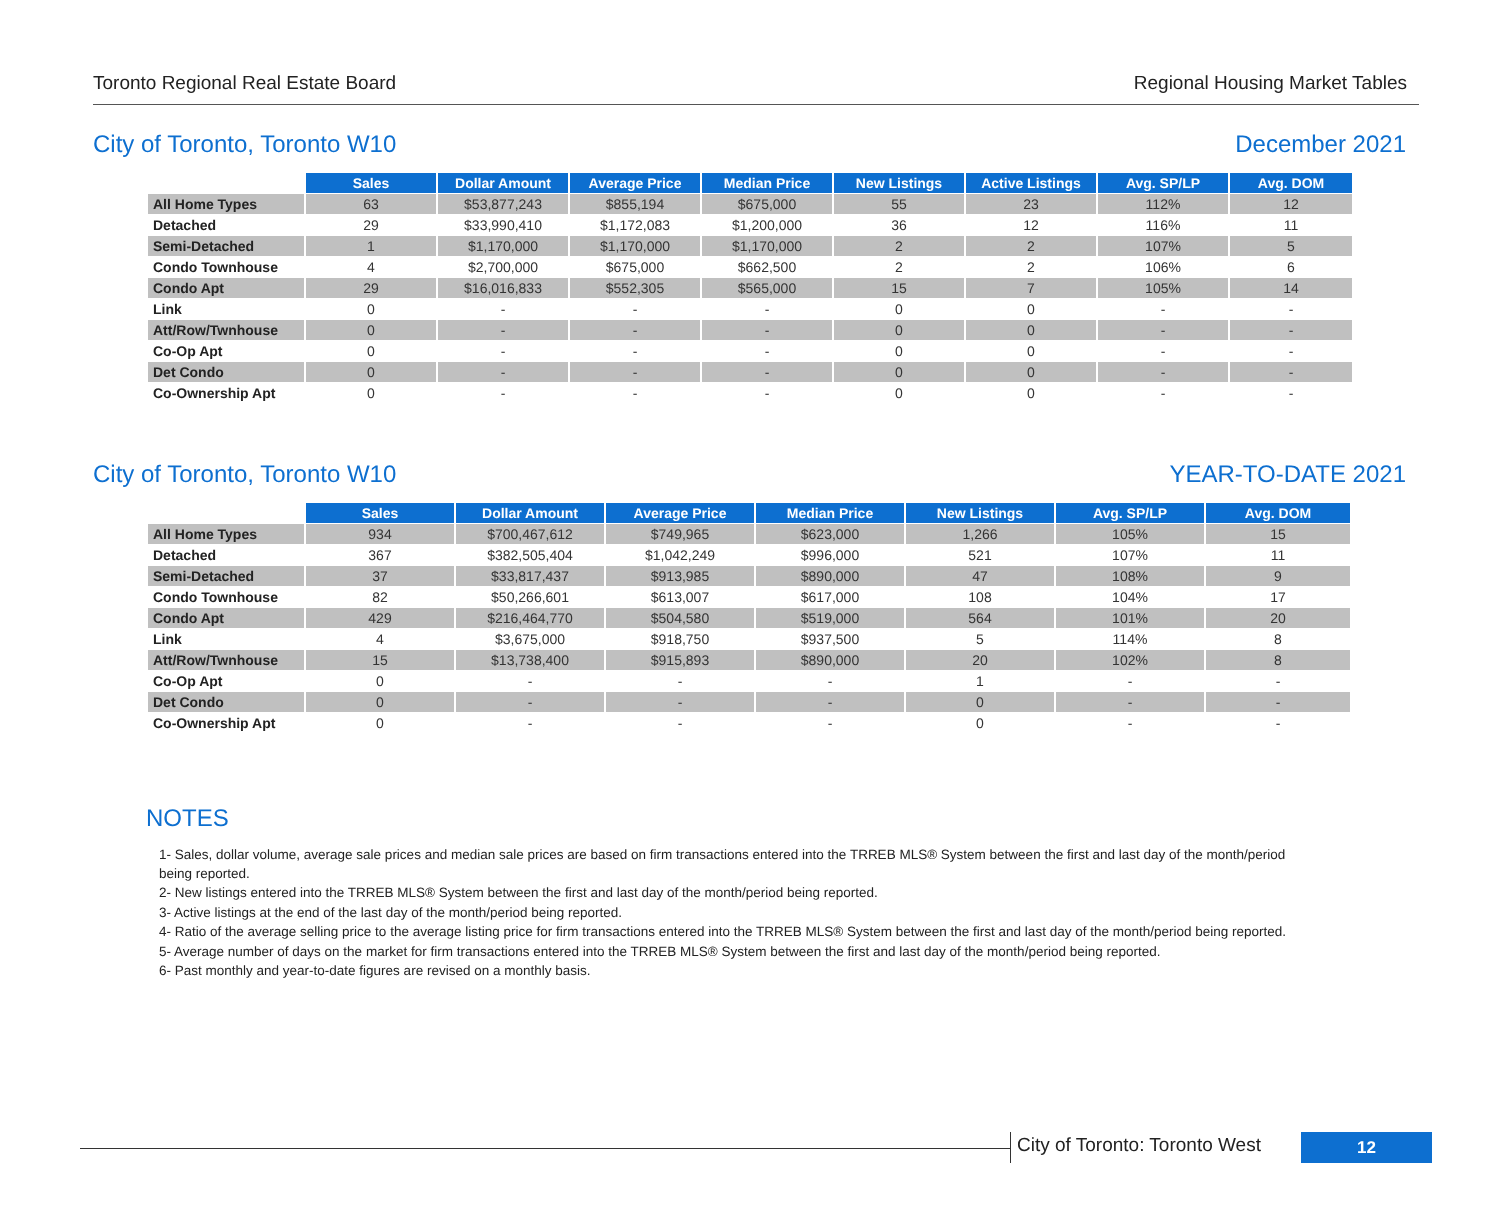Toronto Regional Real Estate Board Regional Housing Market Tables
City of Toronto, Toronto W10 December 2021
| | Sales | Dollar Amount | Average Price | Median Price | New Listings | Active Listings | Avg. SP/LP | Avg. DOM |
| --- | --- | --- | --- | --- | --- | --- | --- | --- |
| All Home Types | 63 | $53,877,243 | $855,194 | $675,000 | 55 | 23 | 112% | 12 |
| Detached | 29 | $33,990,410 | $1,172,083 | $1,200,000 | 36 | 12 | 116% | 11 |
| Semi-Detached | 1 | $1,170,000 | $1,170,000 | $1,170,000 | 2 | 2 | 107% | 5 |
| Condo Townhouse | 4 | $2,700,000 | $675,000 | $662,500 | 2 | 2 | 106% | 6 |
| Condo Apt | 29 | $16,016,833 | $552,305 | $565,000 | 15 | 7 | 105% | 14 |
| Link | 0 | - | - | - | 0 | 0 | - | - |
| Att/Row/Twnhouse | 0 | - | - | - | 0 | 0 | - | - |
| Co-Op Apt | 0 | - | - | - | 0 | 0 | - | - |
| Det Condo | 0 | - | - | - | 0 | 0 | - | - |
| Co-Ownership Apt | 0 | - | - | - | 0 | 0 | - | - |
City of Toronto, Toronto W10 YEAR-TO-DATE 2021
| | Sales | Dollar Amount | Average Price | Median Price | New Listings | Avg. SP/LP | Avg. DOM |
| --- | --- | --- | --- | --- | --- | --- | --- |
| All Home Types | 934 | $700,467,612 | $749,965 | $623,000 | 1,266 | 105% | 15 |
| Detached | 367 | $382,505,404 | $1,042,249 | $996,000 | 521 | 107% | 11 |
| Semi-Detached | 37 | $33,817,437 | $913,985 | $890,000 | 47 | 108% | 9 |
| Condo Townhouse | 82 | $50,266,601 | $613,007 | $617,000 | 108 | 104% | 17 |
| Condo Apt | 429 | $216,464,770 | $504,580 | $519,000 | 564 | 101% | 20 |
| Link | 4 | $3,675,000 | $918,750 | $937,500 | 5 | 114% | 8 |
| Att/Row/Twnhouse | 15 | $13,738,400 | $915,893 | $890,000 | 20 | 102% | 8 |
| Co-Op Apt | 0 | - | - | - | 1 | - | - |
| Det Condo | 0 | - | - | - | 0 | - | - |
| Co-Ownership Apt | 0 | - | - | - | 0 | - | - |
NOTES
1- Sales, dollar volume, average sale prices and median sale prices are based on firm transactions entered into the TRREB MLS® System between the first and last day of the month/period being reported.
2- New listings entered into the TRREB MLS® System between the first and last day of the month/period being reported.
3- Active listings at the end of the last day of the month/period being reported.
4- Ratio of the average selling price to the average listing price for firm transactions entered into the TRREB MLS® System between the first and last day of the month/period being reported.
5- Average number of days on the market for firm transactions entered into the TRREB MLS® System between the first and last day of the month/period being reported.
6- Past monthly and year-to-date figures are revised on a monthly basis.
City of Toronto: Toronto West 12